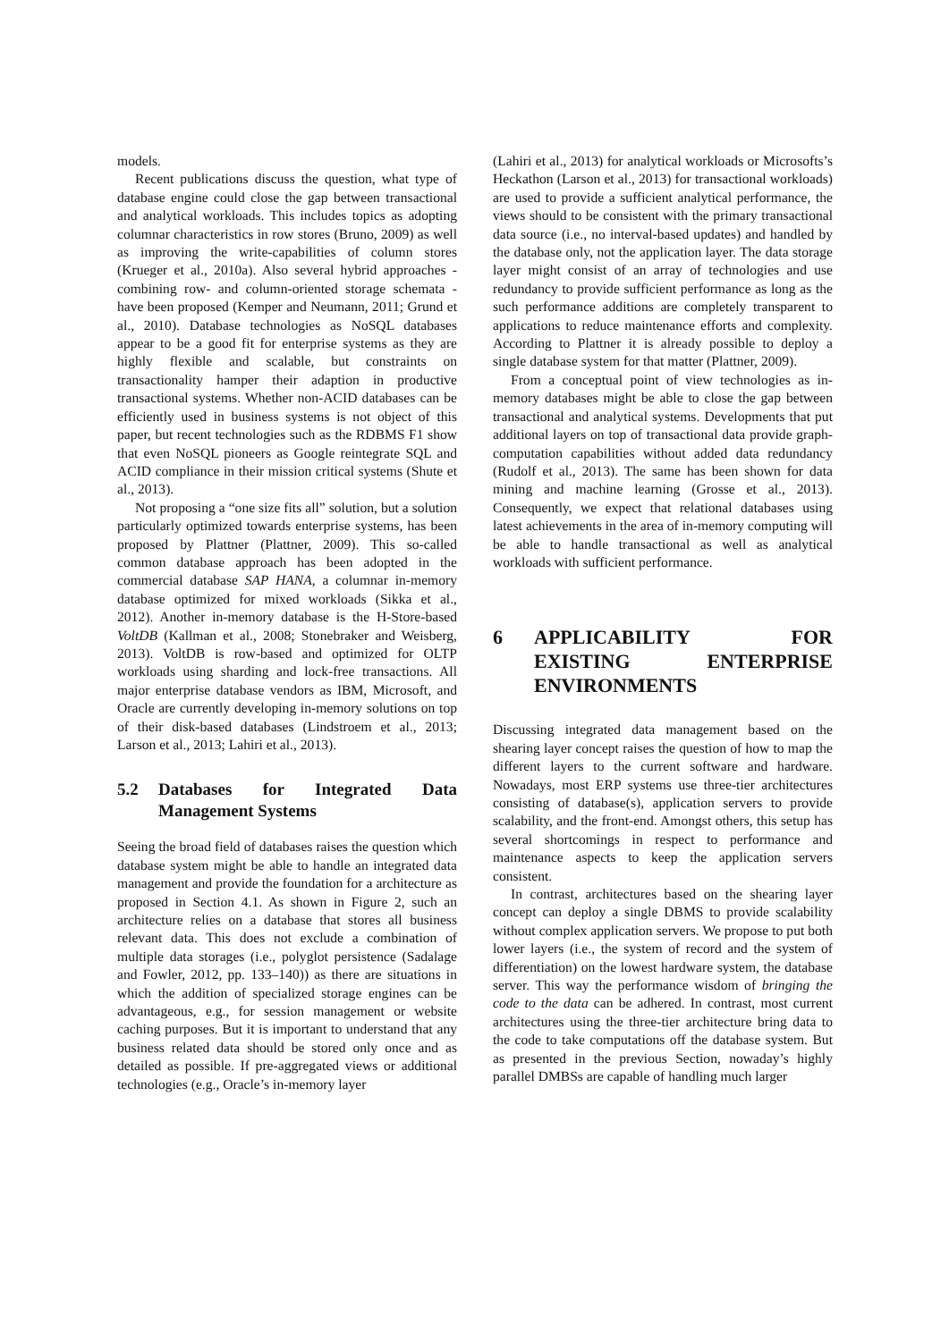models.
Recent publications discuss the question, what type of database engine could close the gap between transactional and analytical workloads. This includes topics as adopting columnar characteristics in row stores (Bruno, 2009) as well as improving the write-capabilities of column stores (Krueger et al., 2010a). Also several hybrid approaches - combining row- and column-oriented storage schemata - have been proposed (Kemper and Neumann, 2011; Grund et al., 2010). Database technologies as NoSQL databases appear to be a good fit for enterprise systems as they are highly flexible and scalable, but constraints on transactionality hamper their adaption in productive transactional systems. Whether non-ACID databases can be efficiently used in business systems is not object of this paper, but recent technologies such as the RDBMS F1 show that even NoSQL pioneers as Google reintegrate SQL and ACID compliance in their mission critical systems (Shute et al., 2013).
Not proposing a “one size fits all” solution, but a solution particularly optimized towards enterprise systems, has been proposed by Plattner (Plattner, 2009). This so-called common database approach has been adopted in the commercial database SAP HANA, a columnar in-memory database optimized for mixed workloads (Sikka et al., 2012). Another in-memory database is the H-Store-based VoltDB (Kallman et al., 2008; Stonebraker and Weisberg, 2013). VoltDB is row-based and optimized for OLTP workloads using sharding and lock-free transactions. All major enterprise database vendors as IBM, Microsoft, and Oracle are currently developing in-memory solutions on top of their disk-based databases (Lindstroem et al., 2013; Larson et al., 2013; Lahiri et al., 2013).
5.2 Databases for Integrated Data Management Systems
Seeing the broad field of databases raises the question which database system might be able to handle an integrated data management and provide the foundation for a architecture as proposed in Section 4.1. As shown in Figure 2, such an architecture relies on a database that stores all business relevant data. This does not exclude a combination of multiple data storages (i.e., polyglot persistence (Sadalage and Fowler, 2012, pp. 133–140)) as there are situations in which the addition of specialized storage engines can be advantageous, e.g., for session management or website caching purposes. But it is important to understand that any business related data should be stored only once and as detailed as possible. If pre-aggregated views or additional technologies (e.g., Oracle’s in-memory layer
(Lahiri et al., 2013) for analytical workloads or Microsofts’s Heckathon (Larson et al., 2013) for transactional workloads) are used to provide a sufficient analytical performance, the views should to be consistent with the primary transactional data source (i.e., no interval-based updates) and handled by the database only, not the application layer. The data storage layer might consist of an array of technologies and use redundancy to provide sufficient performance as long as the such performance additions are completely transparent to applications to reduce maintenance efforts and complexity. According to Plattner it is already possible to deploy a single database system for that matter (Plattner, 2009).
From a conceptual point of view technologies as in-memory databases might be able to close the gap between transactional and analytical systems. Developments that put additional layers on top of transactional data provide graph-computation capabilities without added data redundancy (Rudolf et al., 2013). The same has been shown for data mining and machine learning (Grosse et al., 2013). Consequently, we expect that relational databases using latest achievements in the area of in-memory computing will be able to handle transactional as well as analytical workloads with sufficient performance.
6 APPLICABILITY FOR EXISTING ENTERPRISE ENVIRONMENTS
Discussing integrated data management based on the shearing layer concept raises the question of how to map the different layers to the current software and hardware. Nowadays, most ERP systems use three-tier architectures consisting of database(s), application servers to provide scalability, and the front-end. Amongst others, this setup has several shortcomings in respect to performance and maintenance aspects to keep the application servers consistent.
In contrast, architectures based on the shearing layer concept can deploy a single DBMS to provide scalability without complex application servers. We propose to put both lower layers (i.e., the system of record and the system of differentiation) on the lowest hardware system, the database server. This way the performance wisdom of bringing the code to the data can be adhered. In contrast, most current architectures using the three-tier architecture bring data to the code to take computations off the database system. But as presented in the previous Section, nowaday’s highly parallel DMBSs are capable of handling much larger